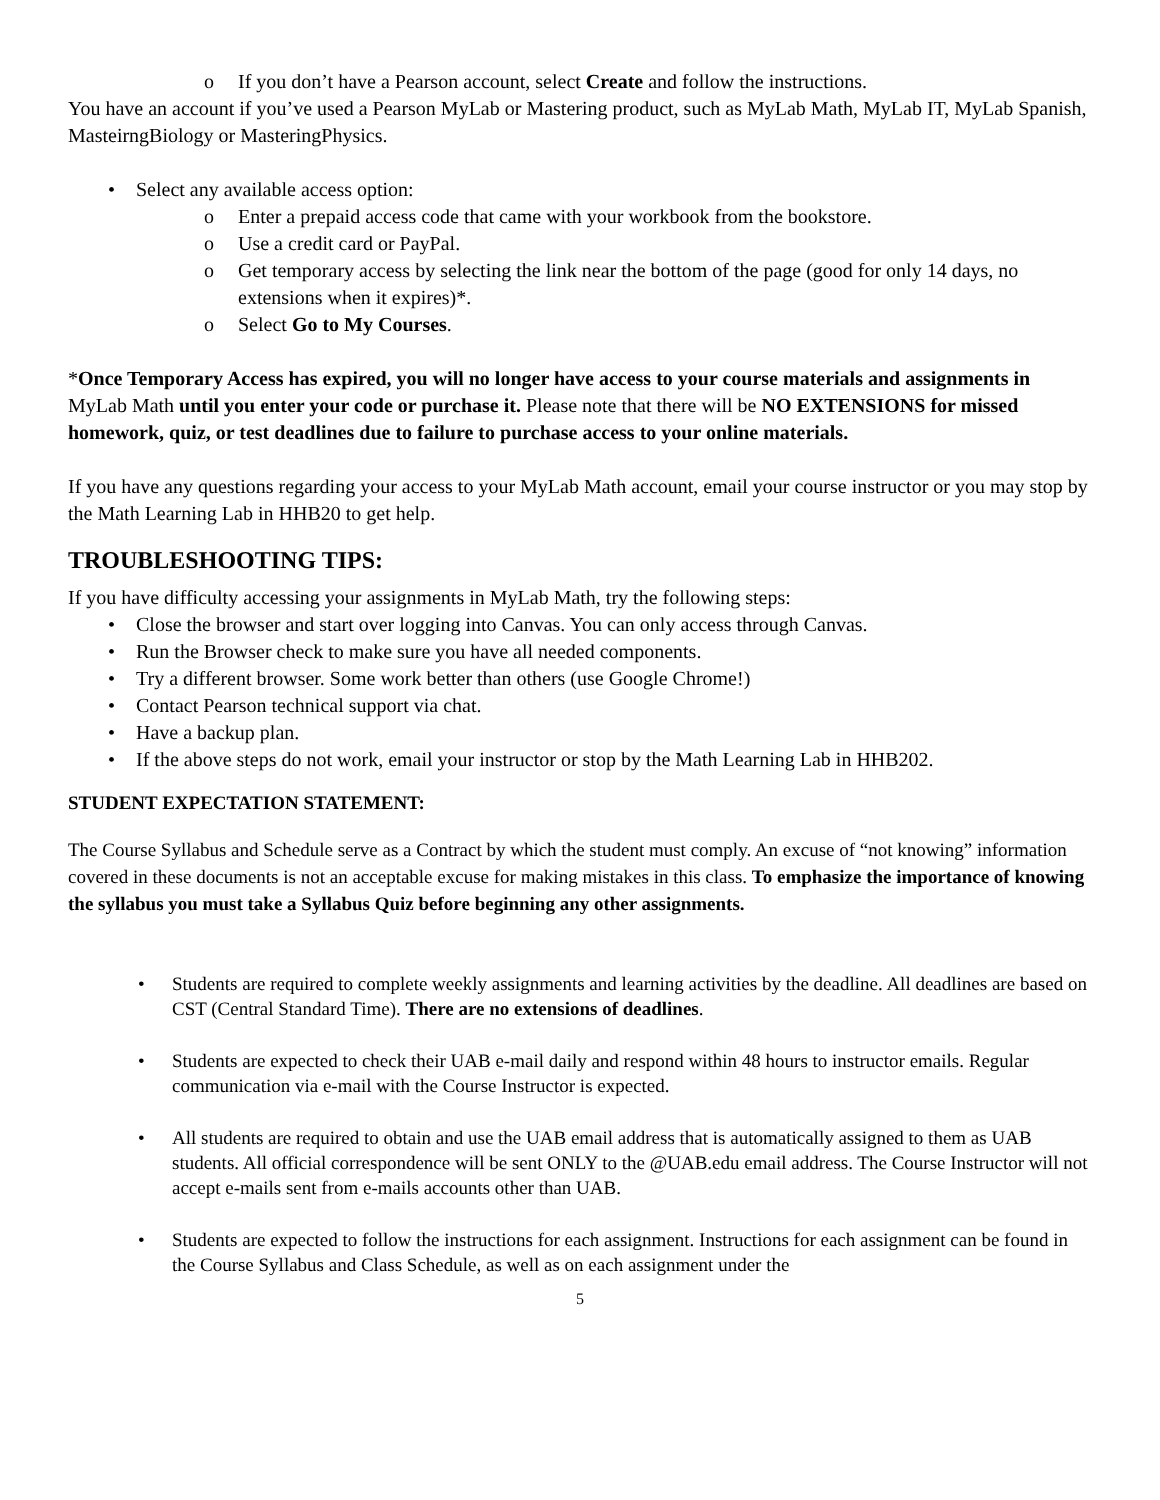If you don’t have a Pearson account, select Create and follow the instructions.
You have an account if you’ve used a Pearson MyLab or Mastering product, such as MyLab Math, MyLab IT, MyLab Spanish, MasteirngBiology or MasteringPhysics.
Select any available access option:
Enter a prepaid access code that came with your workbook from the bookstore.
Use a credit card or PayPal.
Get temporary access by selecting the link near the bottom of the page (good for only 14 days, no extensions when it expires)*.
Select Go to My Courses.
*Once Temporary Access has expired, you will no longer have access to your course materials and assignments in MyLab Math until you enter your code or purchase it. Please note that there will be NO EXTENSIONS for missed homework, quiz, or test deadlines due to failure to purchase access to your online materials.
If you have any questions regarding your access to your MyLab Math account, email your course instructor or you may stop by the Math Learning Lab in HHB20 to get help.
TROUBLESHOOTING TIPS:
If you have difficulty accessing your assignments in MyLab Math, try the following steps:
Close the browser and start over logging into Canvas. You can only access through Canvas.
Run the Browser check to make sure you have all needed components.
Try a different browser. Some work better than others (use Google Chrome!)
Contact Pearson technical support via chat.
Have a backup plan.
If the above steps do not work, email your instructor or stop by the Math Learning Lab in HHB202.
STUDENT EXPECTATION STATEMENT:
The Course Syllabus and Schedule serve as a Contract by which the student must comply. An excuse of “not knowing” information covered in these documents is not an acceptable excuse for making mistakes in this class. To emphasize the importance of knowing the syllabus you must take a Syllabus Quiz before beginning any other assignments.
Students are required to complete weekly assignments and learning activities by the deadline. All deadlines are based on CST (Central Standard Time). There are no extensions of deadlines.
Students are expected to check their UAB e-mail daily and respond within 48 hours to instructor emails. Regular communication via e-mail with the Course Instructor is expected.
All students are required to obtain and use the UAB email address that is automatically assigned to them as UAB students. All official correspondence will be sent ONLY to the @UAB.edu email address. The Course Instructor will not accept e-mails sent from e-mails accounts other than UAB.
Students are expected to follow the instructions for each assignment. Instructions for each assignment can be found in the Course Syllabus and Class Schedule, as well as on each assignment under the
5